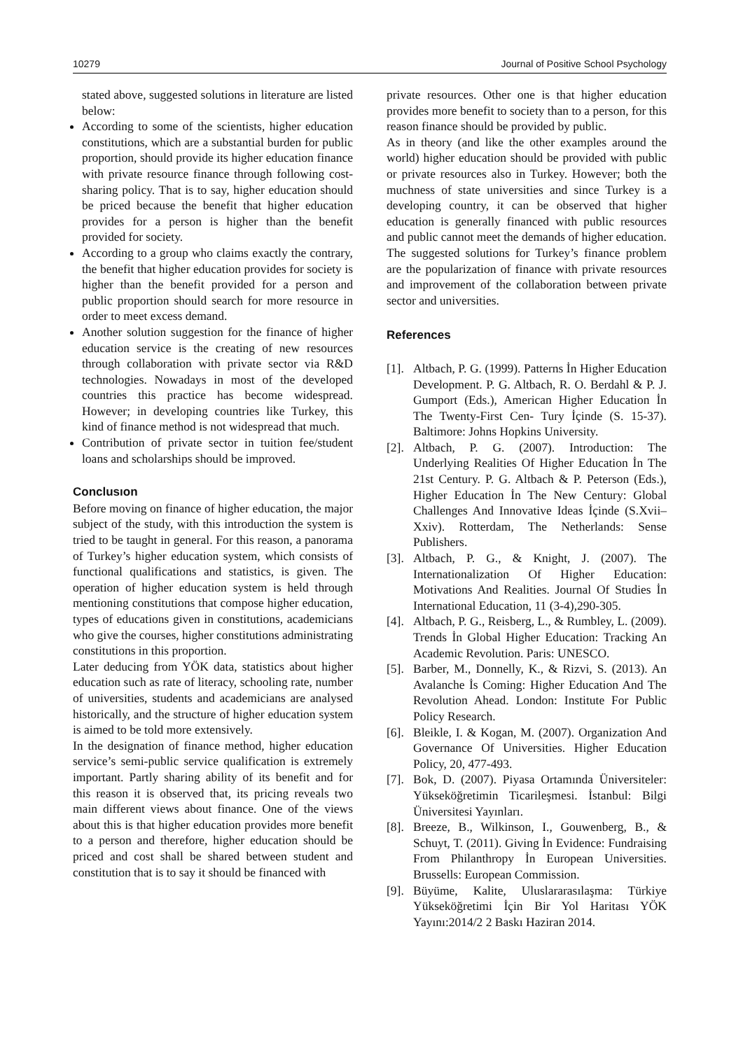10279 Journal of Positive School Psychology
stated above, suggested solutions in literature are listed below:
According to some of the scientists, higher education constitutions, which are a substantial burden for public proportion, should provide its higher education finance with private resource finance through following cost-sharing policy. That is to say, higher education should be priced because the benefit that higher education provides for a person is higher than the benefit provided for society.
According to a group who claims exactly the contrary, the benefit that higher education provides for society is higher than the benefit provided for a person and public proportion should search for more resource in order to meet excess demand.
Another solution suggestion for the finance of higher education service is the creating of new resources through collaboration with private sector via R&D technologies. Nowadays in most of the developed countries this practice has become widespread. However; in developing countries like Turkey, this kind of finance method is not widespread that much.
Contribution of private sector in tuition fee/student loans and scholarships should be improved.
Conclusıon
Before moving on finance of higher education, the major subject of the study, with this introduction the system is tried to be taught in general. For this reason, a panorama of Turkey’s higher education system, which consists of functional qualifications and statistics, is given. The operation of higher education system is held through mentioning constitutions that compose higher education, types of educations given in constitutions, academicians who give the courses, higher constitutions administrating constitutions in this proportion.
Later deducing from YÖK data, statistics about higher education such as rate of literacy, schooling rate, number of universities, students and academicians are analysed historically, and the structure of higher education system is aimed to be told more extensively.
In the designation of finance method, higher education service’s semi-public service qualification is extremely important. Partly sharing ability of its benefit and for this reason it is observed that, its pricing reveals two main different views about finance. One of the views about this is that higher education provides more benefit to a person and therefore, higher education should be priced and cost shall be shared between student and constitution that is to say it should be financed with
private resources. Other one is that higher education provides more benefit to society than to a person, for this reason finance should be provided by public.
As in theory (and like the other examples around the world) higher education should be provided with public or private resources also in Turkey. However; both the muchness of state universities and since Turkey is a developing country, it can be observed that higher education is generally financed with public resources and public cannot meet the demands of higher education. The suggested solutions for Turkey’s finance problem are the popularization of finance with private resources and improvement of the collaboration between private sector and universities.
References
[1]. Altbach, P. G. (1999). Patterns İn Higher Education Development. P. G. Altbach, R. O. Berdahl & P. J. Gumport (Eds.), American Higher Education İn The Twenty-First Cen- Tury İçinde (S. 15-37). Baltimore: Johns Hopkins University.
[2]. Altbach, P. G. (2007). Introduction: The Underlying Realities Of Higher Education İn The 21st Century. P. G. Altbach & P. Peterson (Eds.), Higher Education İn The New Century: Global Challenges And Innovative Ideas İçinde (S.Xvii–Xxiv). Rotterdam, The Netherlands: Sense Publishers.
[3]. Altbach, P. G., & Knight, J. (2007). The Internationalization Of Higher Education: Motivations And Realities. Journal Of Studies İn International Education, 11 (3-4),290-305.
[4]. Altbach, P. G., Reisberg, L., & Rumbley, L. (2009). Trends İn Global Higher Education: Tracking An Academic Revolution. Paris: UNESCO.
[5]. Barber, M., Donnelly, K., & Rizvi, S. (2013). An Avalanche İs Coming: Higher Education And The Revolution Ahead. London: Institute For Public Policy Research.
[6]. Bleikle, I. & Kogan, M. (2007). Organization And Governance Of Universities. Higher Education Policy, 20, 477-493.
[7]. Bok, D. (2007). Piyasa Ortamında Üniversiteler: Yükseköğretimin Ticarileşmesi. İstanbul: Bilgi Üniversitesi Yayınları.
[8]. Breeze, B., Wilkinson, I., Gouwenberg, B., & Schuyt, T. (2011). Giving İn Evidence: Fundraising From Philanthropy İn European Universities. Brussells: European Commission.
[9]. Büyüme, Kalite, Uluslararasılaşma: Türkiye Yükseköğretimi İçin Bir Yol Haritası YÖK Yayını:2014/2 2 Baskı Haziran 2014.